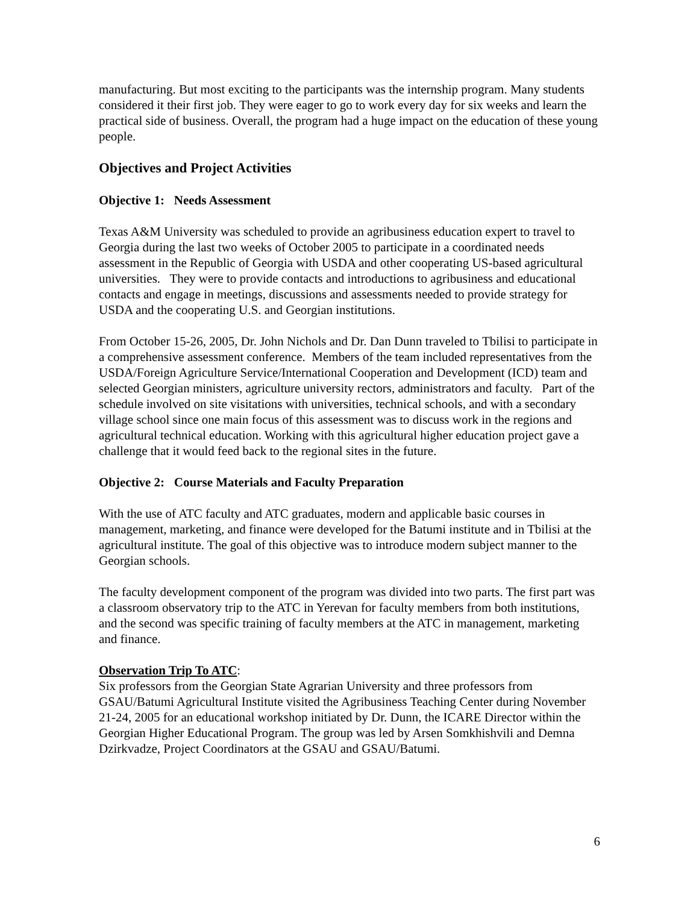manufacturing. But most exciting to the participants was the internship program. Many students considered it their first job. They were eager to go to work every day for six weeks and learn the practical side of business. Overall, the program had a huge impact on the education of these young people.
Objectives and Project Activities
Objective 1: Needs Assessment
Texas A&M University was scheduled to provide an agribusiness education expert to travel to Georgia during the last two weeks of October 2005 to participate in a coordinated needs assessment in the Republic of Georgia with USDA and other cooperating US-based agricultural universities. They were to provide contacts and introductions to agribusiness and educational contacts and engage in meetings, discussions and assessments needed to provide strategy for USDA and the cooperating U.S. and Georgian institutions.
From October 15-26, 2005, Dr. John Nichols and Dr. Dan Dunn traveled to Tbilisi to participate in a comprehensive assessment conference. Members of the team included representatives from the USDA/Foreign Agriculture Service/International Cooperation and Development (ICD) team and selected Georgian ministers, agriculture university rectors, administrators and faculty. Part of the schedule involved on site visitations with universities, technical schools, and with a secondary village school since one main focus of this assessment was to discuss work in the regions and agricultural technical education. Working with this agricultural higher education project gave a challenge that it would feed back to the regional sites in the future.
Objective 2: Course Materials and Faculty Preparation
With the use of ATC faculty and ATC graduates, modern and applicable basic courses in management, marketing, and finance were developed for the Batumi institute and in Tbilisi at the agricultural institute. The goal of this objective was to introduce modern subject manner to the Georgian schools.
The faculty development component of the program was divided into two parts. The first part was a classroom observatory trip to the ATC in Yerevan for faculty members from both institutions, and the second was specific training of faculty members at the ATC in management, marketing and finance.
Observation Trip To ATC:
Six professors from the Georgian State Agrarian University and three professors from GSAU/Batumi Agricultural Institute visited the Agribusiness Teaching Center during November 21-24, 2005 for an educational workshop initiated by Dr. Dunn, the ICARE Director within the Georgian Higher Educational Program. The group was led by Arsen Somkhishvili and Demna Dzirkvadze, Project Coordinators at the GSAU and GSAU/Batumi.
6